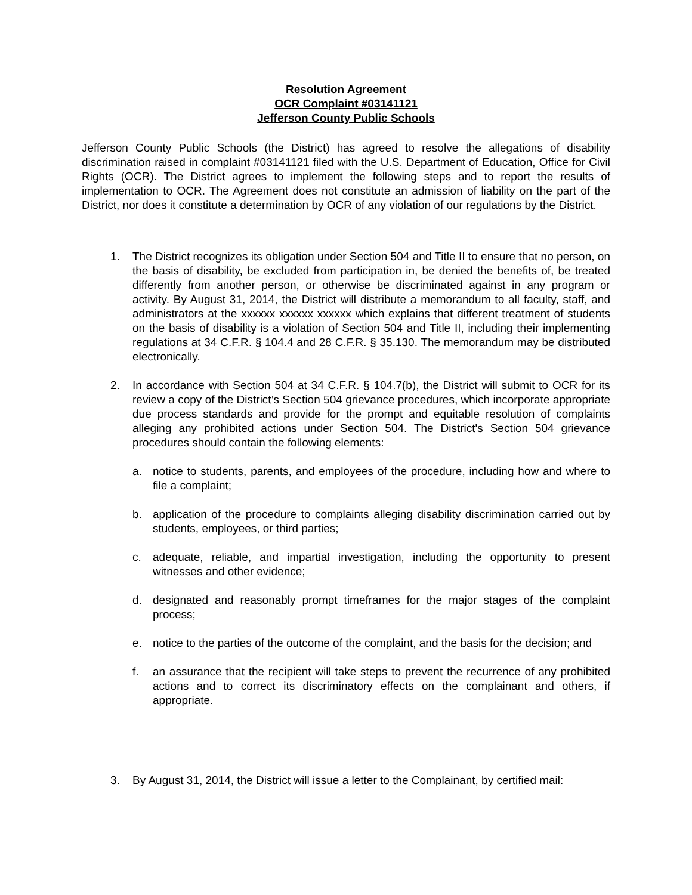Resolution Agreement
OCR Complaint #03141121
Jefferson County Public Schools
Jefferson County Public Schools (the District) has agreed to resolve the allegations of disability discrimination raised in complaint #03141121 filed with the U.S. Department of Education, Office for Civil Rights (OCR). The District agrees to implement the following steps and to report the results of implementation to OCR. The Agreement does not constitute an admission of liability on the part of the District, nor does it constitute a determination by OCR of any violation of our regulations by the District.
1. The District recognizes its obligation under Section 504 and Title II to ensure that no person, on the basis of disability, be excluded from participation in, be denied the benefits of, be treated differently from another person, or otherwise be discriminated against in any program or activity. By August 31, 2014, the District will distribute a memorandum to all faculty, staff, and administrators at the xxxxxx xxxxxx xxxxxx which explains that different treatment of students on the basis of disability is a violation of Section 504 and Title II, including their implementing regulations at 34 C.F.R. § 104.4 and 28 C.F.R. § 35.130. The memorandum may be distributed electronically.
2. In accordance with Section 504 at 34 C.F.R. § 104.7(b), the District will submit to OCR for its review a copy of the District’s Section 504 grievance procedures, which incorporate appropriate due process standards and provide for the prompt and equitable resolution of complaints alleging any prohibited actions under Section 504. The District's Section 504 grievance procedures should contain the following elements:
a. notice to students, parents, and employees of the procedure, including how and where to file a complaint;
b. application of the procedure to complaints alleging disability discrimination carried out by students, employees, or third parties;
c. adequate, reliable, and impartial investigation, including the opportunity to present witnesses and other evidence;
d. designated and reasonably prompt timeframes for the major stages of the complaint process;
e. notice to the parties of the outcome of the complaint, and the basis for the decision; and
f. an assurance that the recipient will take steps to prevent the recurrence of any prohibited actions and to correct its discriminatory effects on the complainant and others, if appropriate.
3. By August 31, 2014, the District will issue a letter to the Complainant, by certified mail: